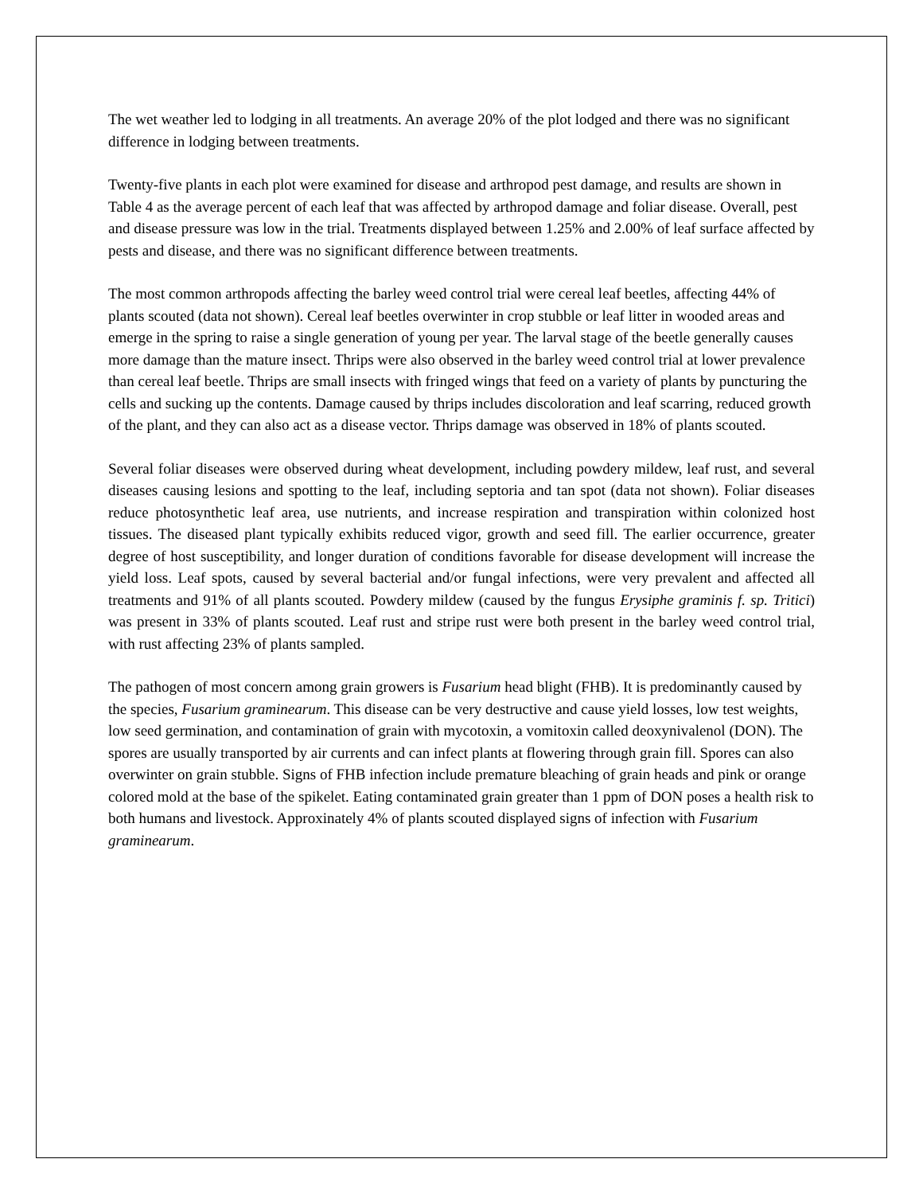The wet weather led to lodging in all treatments. An average 20% of the plot lodged and there was no significant difference in lodging between treatments.
Twenty-five plants in each plot were examined for disease and arthropod pest damage, and results are shown in Table 4 as the average percent of each leaf that was affected by arthropod damage and foliar disease. Overall, pest and disease pressure was low in the trial. Treatments displayed between 1.25% and 2.00% of leaf surface affected by pests and disease, and there was no significant difference between treatments.
The most common arthropods affecting the barley weed control trial were cereal leaf beetles, affecting 44% of plants scouted (data not shown). Cereal leaf beetles overwinter in crop stubble or leaf litter in wooded areas and emerge in the spring to raise a single generation of young per year. The larval stage of the beetle generally causes more damage than the mature insect. Thrips were also observed in the barley weed control trial at lower prevalence than cereal leaf beetle. Thrips are small insects with fringed wings that feed on a variety of plants by puncturing the cells and sucking up the contents. Damage caused by thrips includes discoloration and leaf scarring, reduced growth of the plant, and they can also act as a disease vector. Thrips damage was observed in 18% of plants scouted.
Several foliar diseases were observed during wheat development, including powdery mildew, leaf rust, and several diseases causing lesions and spotting to the leaf, including septoria and tan spot (data not shown). Foliar diseases reduce photosynthetic leaf area, use nutrients, and increase respiration and transpiration within colonized host tissues. The diseased plant typically exhibits reduced vigor, growth and seed fill. The earlier occurrence, greater degree of host susceptibility, and longer duration of conditions favorable for disease development will increase the yield loss. Leaf spots, caused by several bacterial and/or fungal infections, were very prevalent and affected all treatments and 91% of all plants scouted. Powdery mildew (caused by the fungus Erysiphe graminis f. sp. Tritici) was present in 33% of plants scouted. Leaf rust and stripe rust were both present in the barley weed control trial, with rust affecting 23% of plants sampled.
The pathogen of most concern among grain growers is Fusarium head blight (FHB). It is predominantly caused by the species, Fusarium graminearum. This disease can be very destructive and cause yield losses, low test weights, low seed germination, and contamination of grain with mycotoxin, a vomitoxin called deoxynivalenol (DON). The spores are usually transported by air currents and can infect plants at flowering through grain fill. Spores can also overwinter on grain stubble. Signs of FHB infection include premature bleaching of grain heads and pink or orange colored mold at the base of the spikelet. Eating contaminated grain greater than 1 ppm of DON poses a health risk to both humans and livestock. Approxinately 4% of plants scouted displayed signs of infection with Fusarium graminearum.